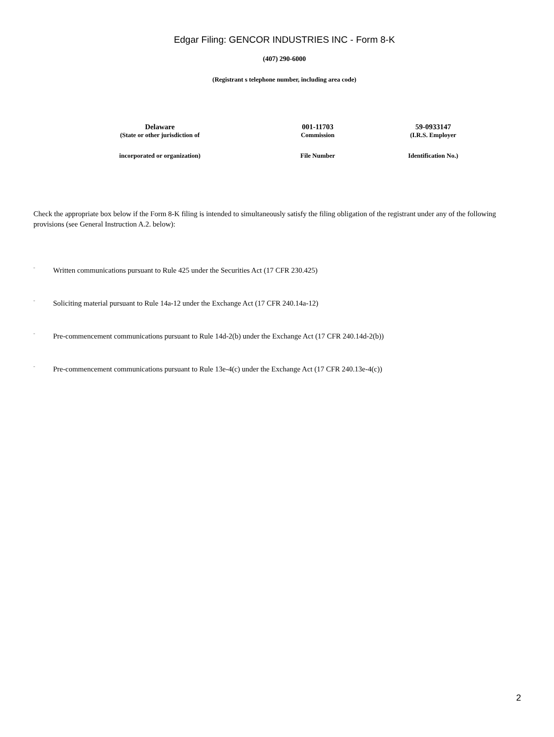Edgar Filing: GENCOR INDUSTRIES INC - Form 8-K
(407) 290-6000
(Registrant s telephone number, including area code)
| Delaware | 001-11703 | 59-0933147 |
| (State or other jurisdiction of | Commission | (I.R.S. Employer |
| incorporated or organization) | File Number | Identification No.) |
Check the appropriate box below if the Form 8-K filing is intended to simultaneously satisfy the filing obligation of the registrant under any of the following provisions (see General Instruction A.2. below):
¨ Written communications pursuant to Rule 425 under the Securities Act (17 CFR 230.425)
¨ Soliciting material pursuant to Rule 14a-12 under the Exchange Act (17 CFR 240.14a-12)
¨ Pre-commencement communications pursuant to Rule 14d-2(b) under the Exchange Act (17 CFR 240.14d-2(b))
¨ Pre-commencement communications pursuant to Rule 13e-4(c) under the Exchange Act (17 CFR 240.13e-4(c))
2